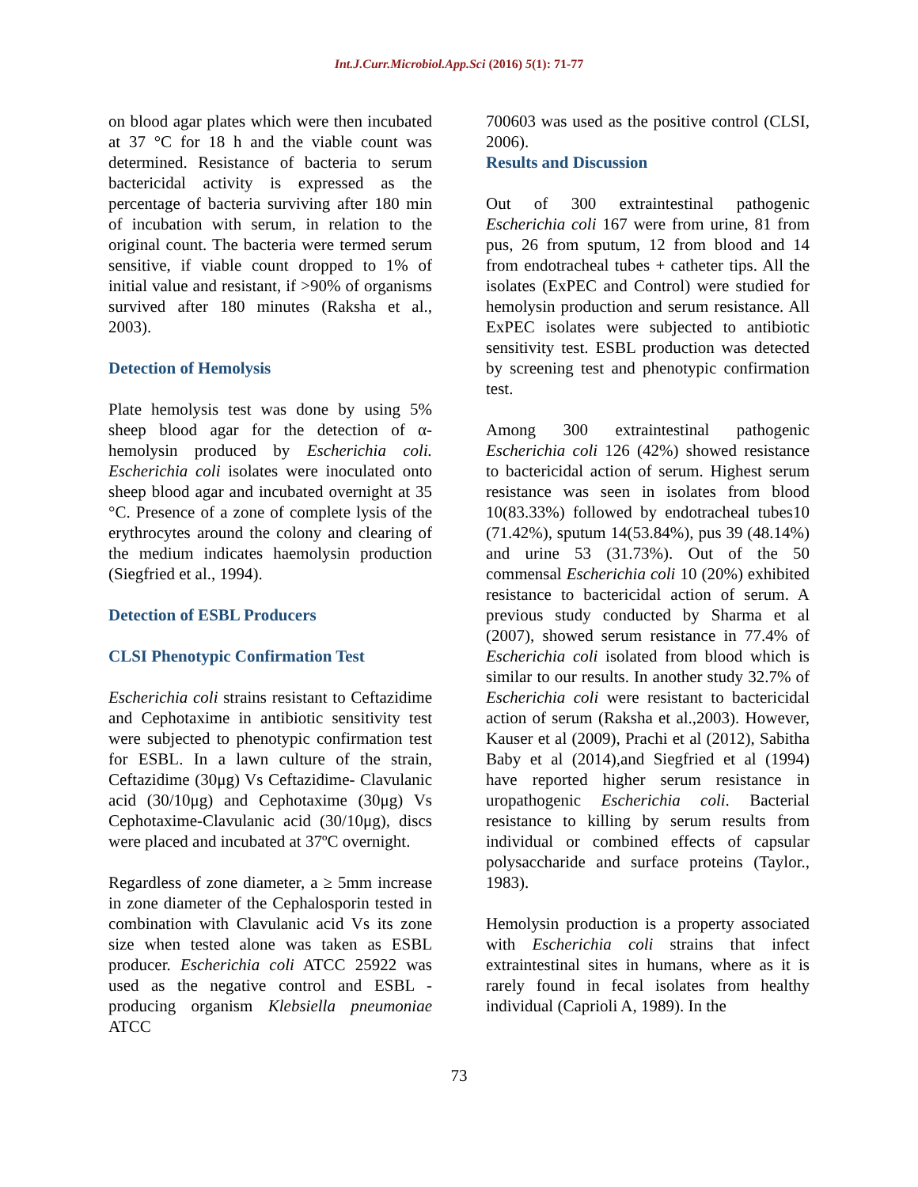Int.J.Curr.Microbiol.App.Sci (2016) 5(1): 71-77
on blood agar plates which were then incubated at 37 °C for 18 h and the viable count was determined. Resistance of bacteria to serum bactericidal activity is expressed as the percentage of bacteria surviving after 180 min of incubation with serum, in relation to the original count. The bacteria were termed serum sensitive, if viable count dropped to 1% of initial value and resistant, if >90% of organisms survived after 180 minutes (Raksha et al., 2003).
Detection of Hemolysis
Plate hemolysis test was done by using 5% sheep blood agar for the detection of α-hemolysin produced by Escherichia coli. Escherichia coli isolates were inoculated onto sheep blood agar and incubated overnight at 35 °C. Presence of a zone of complete lysis of the erythrocytes around the colony and clearing of the medium indicates haemolysin production (Siegfried et al., 1994).
Detection of ESBL Producers
CLSI Phenotypic Confirmation Test
Escherichia coli strains resistant to Ceftazidime and Cephotaxime in antibiotic sensitivity test were subjected to phenotypic confirmation test for ESBL. In a lawn culture of the strain, Ceftazidime (30μg) Vs Ceftazidime- Clavulanic acid (30/10μg) and Cephotaxime (30μg) Vs Cephotaxime-Clavulanic acid (30/10μg), discs were placed and incubated at 37ºC overnight.
Regardless of zone diameter, a ≥ 5mm increase in zone diameter of the Cephalosporin tested in combination with Clavulanic acid Vs its zone size when tested alone was taken as ESBL producer. Escherichia coli ATCC 25922 was used as the negative control and ESBL - producing organism Klebsiella pneumoniae ATCC
700603 was used as the positive control (CLSI, 2006).
Results and Discussion
Out of 300 extraintestinal pathogenic Escherichia coli 167 were from urine, 81 from pus, 26 from sputum, 12 from blood and 14 from endotracheal tubes + catheter tips. All the isolates (ExPEC and Control) were studied for hemolysin production and serum resistance. All ExPEC isolates were subjected to antibiotic sensitivity test. ESBL production was detected by screening test and phenotypic confirmation test.
Among 300 extraintestinal pathogenic Escherichia coli 126 (42%) showed resistance to bactericidal action of serum. Highest serum resistance was seen in isolates from blood 10(83.33%) followed by endotracheal tubes10 (71.42%), sputum 14(53.84%), pus 39 (48.14%) and urine 53 (31.73%). Out of the 50 commensal Escherichia coli 10 (20%) exhibited resistance to bactericidal action of serum. A previous study conducted by Sharma et al (2007), showed serum resistance in 77.4% of Escherichia coli isolated from blood which is similar to our results. In another study 32.7% of Escherichia coli were resistant to bactericidal action of serum (Raksha et al.,2003). However, Kauser et al (2009), Prachi et al (2012), Sabitha Baby et al (2014),and Siegfried et al (1994) have reported higher serum resistance in uropathogenic Escherichia coli. Bacterial resistance to killing by serum results from individual or combined effects of capsular polysaccharide and surface proteins (Taylor., 1983).
Hemolysin production is a property associated with Escherichia coli strains that infect extraintestinal sites in humans, where as it is rarely found in fecal isolates from healthy individual (Caprioli A, 1989). In the
73